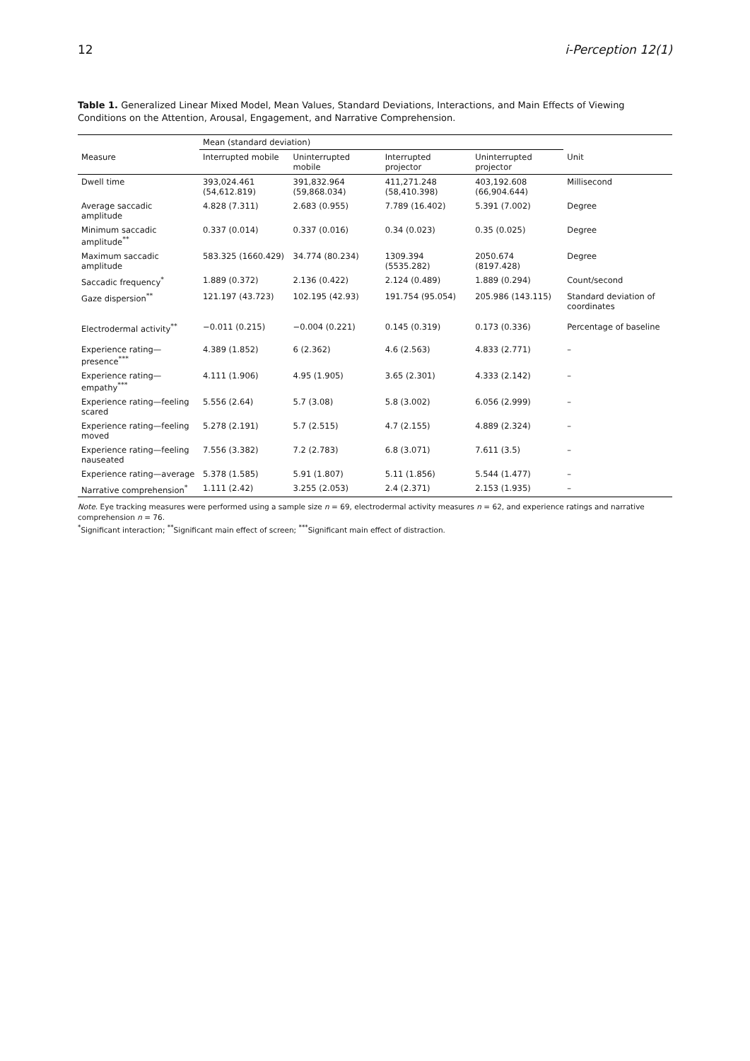12 i-Perception 12(1)
Table 1. Generalized Linear Mixed Model, Mean Values, Standard Deviations, Interactions, and Main Effects of Viewing Conditions on the Attention, Arousal, Engagement, and Narrative Comprehension.
| | Mean (standard deviation) | | | | |
| --- | --- | --- | --- | --- | --- |
| Measure | Interrupted mobile | Uninterrupted mobile | Interrupted projector | Uninterrupted projector | Unit |
| Dwell time | 393,024.461 (54,612.819) | 391,832.964 (59,868.034) | 411,271.248 (58,410.398) | 403,192.608 (66,904.644) | Millisecond |
| Average saccadic amplitude | 4.828 (7.311) | 2.683 (0.955) | 7.789 (16.402) | 5.391 (7.002) | Degree |
| Minimum saccadic amplitude<sup>**</sup> | 0.337 (0.014) | 0.337 (0.016) | 0.34 (0.023) | 0.35 (0.025) | Degree |
| Maximum saccadic amplitude | 583.325 (1660.429) | 34.774 (80.234) | 1309.394 (5535.282) | 2050.674 (8197.428) | Degree |
| Saccadic frequency<sup>*</sup> | 1.889 (0.372) | 2.136 (0.422) | 2.124 (0.489) | 1.889 (0.294) | Count/second |
| Gaze dispersion<sup>**</sup> | 121.197 (43.723) | 102.195 (42.93) | 191.754 (95.054) | 205.986 (143.115) | Standard deviation of coordinates |
| Electrodermal activity<sup>**</sup> | −0.011 (0.215) | −0.004 (0.221) | 0.145 (0.319) | 0.173 (0.336) | Percentage of baseline |
| Experience rating—presence<sup>***</sup> | 4.389 (1.852) | 6 (2.362) | 4.6 (2.563) | 4.833 (2.771) | – |
| Experience rating—empathy<sup>***</sup> | 4.111 (1.906) | 4.95 (1.905) | 3.65 (2.301) | 4.333 (2.142) | – |
| Experience rating—feeling scared | 5.556 (2.64) | 5.7 (3.08) | 5.8 (3.002) | 6.056 (2.999) | – |
| Experience rating—feeling moved | 5.278 (2.191) | 5.7 (2.515) | 4.7 (2.155) | 4.889 (2.324) | – |
| Experience rating—feeling nauseated | 7.556 (3.382) | 7.2 (2.783) | 6.8 (3.071) | 7.611 (3.5) | – |
| Experience rating—average | 5.378 (1.585) | 5.91 (1.807) | 5.11 (1.856) | 5.544 (1.477) | – |
| Narrative comprehension<sup>*</sup> | 1.111 (2.42) | 3.255 (2.053) | 2.4 (2.371) | 2.153 (1.935) | – |
Note. Eye tracking measures were performed using a sample size n = 69, electrodermal activity measures n = 62, and experience ratings and narrative comprehension n = 76.
<sup>*</sup> Significant interaction; <sup>**</sup>Significant main effect of screen; <sup>***</sup>Significant main effect of distraction.